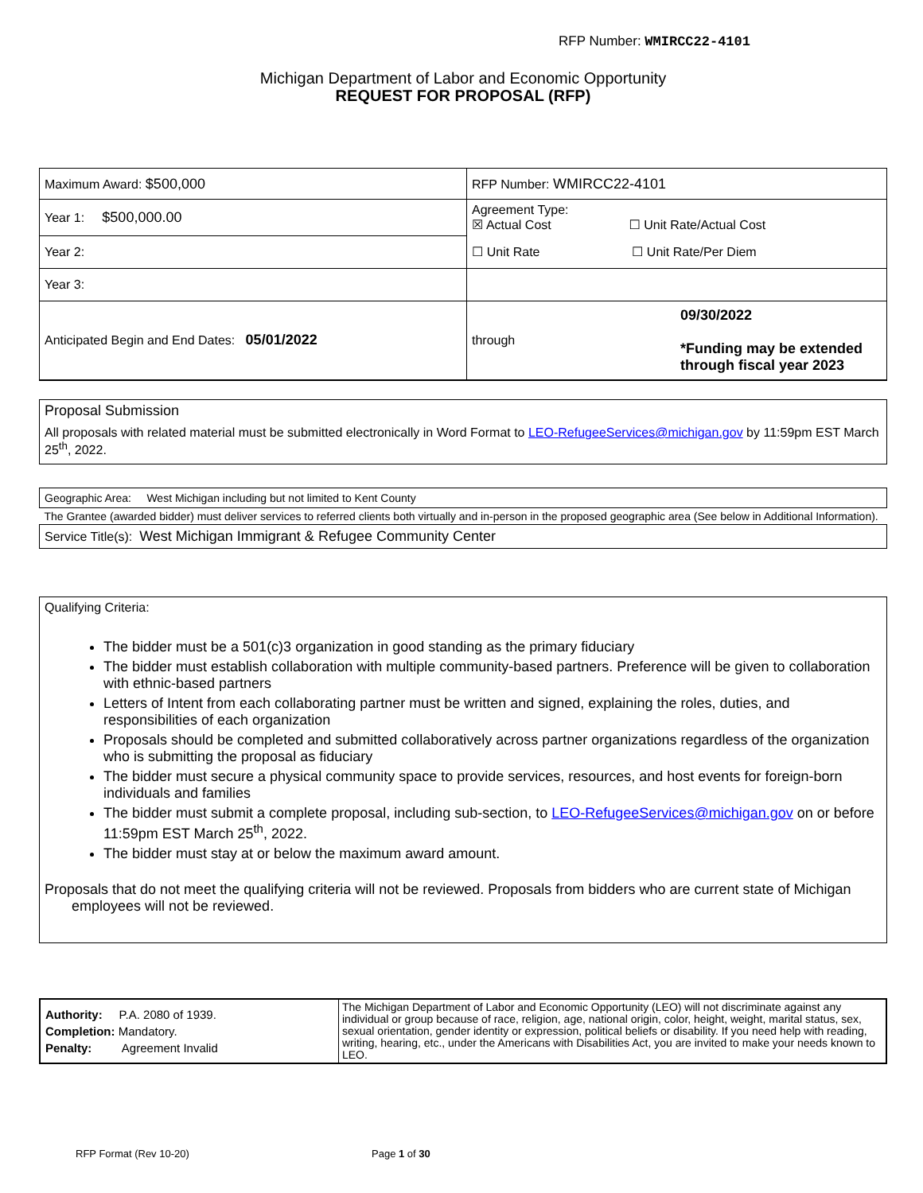RFP Number: WMIRCC22-4101
Michigan Department of Labor and Economic Opportunity
REQUEST FOR PROPOSAL (RFP)
| Maximum Award: $500,000 | RFP Number: WMIRCC22-4101 | |
| Year 1: $500,000.00 | Agreement Type: ☒ Actual Cost ☐ Unit Rate/Actual Cost | |
| Year 2: | ☐ Unit Rate ☐ Unit Rate/Per Diem | |
| Year 3: | | |
| Anticipated Begin and End Dates: 05/01/2022 | through | 09/30/2022 *Funding may be extended through fiscal year 2023 |
Proposal Submission
All proposals with related material must be submitted electronically in Word Format to LEO-RefugeeServices@michigan.gov by 11:59pm EST March 25<sup>th</sup>, 2022.
| Geographic Area: West Michigan including but not limited to Kent County |
| The Grantee (awarded bidder) must deliver services to referred clients both virtually and in-person in the proposed geographic area (See below in Additional Information). |
| Service Title(s): West Michigan Immigrant & Refugee Community Center |
Qualifying Criteria:
The bidder must be a 501(c)3 organization in good standing as the primary fiduciary
The bidder must establish collaboration with multiple community-based partners. Preference will be given to collaboration with ethnic-based partners
Letters of Intent from each collaborating partner must be written and signed, explaining the roles, duties, and responsibilities of each organization
Proposals should be completed and submitted collaboratively across partner organizations regardless of the organization who is submitting the proposal as fiduciary
The bidder must secure a physical community space to provide services, resources, and host events for foreign-born individuals and families
The bidder must submit a complete proposal, including sub-section, to LEO-RefugeeServices@michigan.gov on or before 11:59pm EST March 25<sup>th</sup>, 2022.
The bidder must stay at or below the maximum award amount.
Proposals that do not meet the qualifying criteria will not be reviewed. Proposals from bidders who are current state of Michigan employees will not be reviewed.
| Authority: P.A. 2080 of 1939. Completion: Mandatory. Penalty: Agreement Invalid | The Michigan Department of Labor and Economic Opportunity (LEO) will not discriminate against any individual or group because of race, religion, age, national origin, color, height, weight, marital status, sex, sexual orientation, gender identity or expression, political beliefs or disability. If you need help with reading, writing, hearing, etc., under the Americans with Disabilities Act, you are invited to make your needs known to LEO. |
RFP Format (Rev 10-20) Page 1 of 30